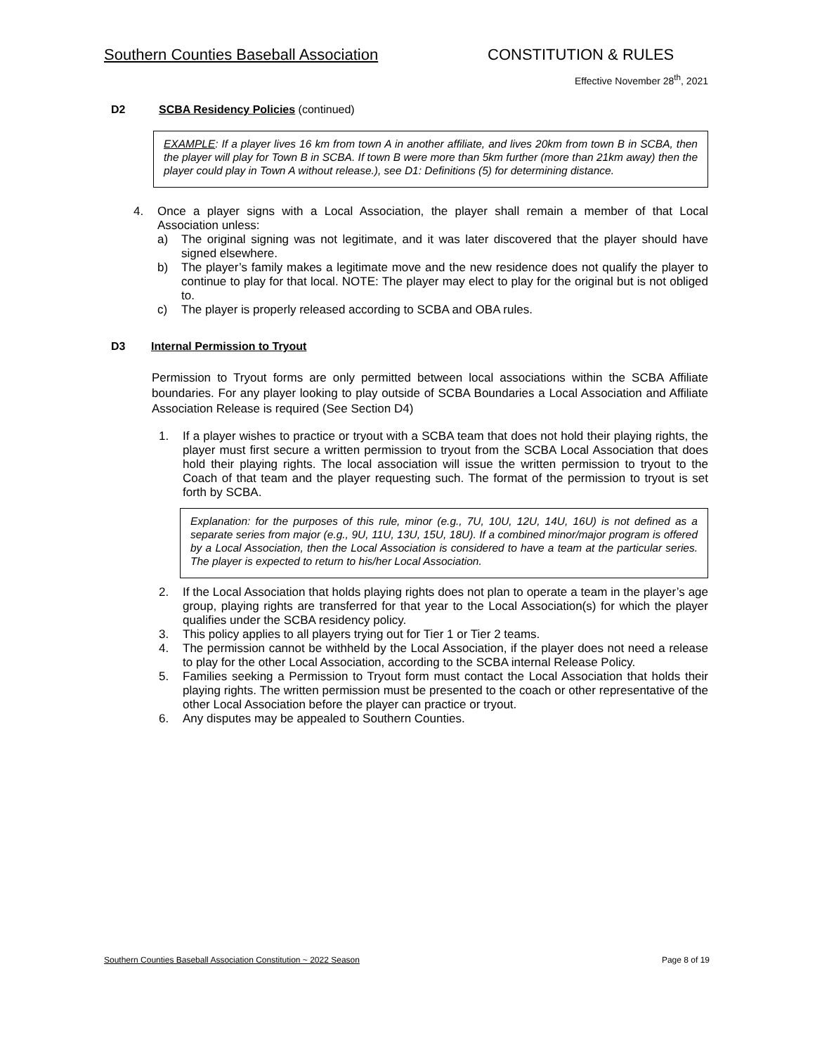Southern Counties Baseball Association CONSTITUTION & RULES
Effective November 28<sup>th</sup>, 2021
D2 SCBA Residency Policies (continued)
EXAMPLE: If a player lives 16 km from town A in another affiliate, and lives 20km from town B in SCBA, then the player will play for Town B in SCBA. If town B were more than 5km further (more than 21km away) then the player could play in Town A without release.), see D1: Definitions (5) for determining distance.
4. Once a player signs with a Local Association, the player shall remain a member of that Local Association unless:
a) The original signing was not legitimate, and it was later discovered that the player should have signed elsewhere.
b) The player’s family makes a legitimate move and the new residence does not qualify the player to continue to play for that local. NOTE: The player may elect to play for the original but is not obliged to.
c) The player is properly released according to SCBA and OBA rules.
D3 Internal Permission to Tryout
Permission to Tryout forms are only permitted between local associations within the SCBA Affiliate boundaries. For any player looking to play outside of SCBA Boundaries a Local Association and Affiliate Association Release is required (See Section D4)
1. If a player wishes to practice or tryout with a SCBA team that does not hold their playing rights, the player must first secure a written permission to tryout from the SCBA Local Association that does hold their playing rights. The local association will issue the written permission to tryout to the Coach of that team and the player requesting such. The format of the permission to tryout is set forth by SCBA.
Explanation: for the purposes of this rule, minor (e.g., 7U, 10U, 12U, 14U, 16U) is not defined as a separate series from major (e.g., 9U, 11U, 13U, 15U, 18U). If a combined minor/major program is offered by a Local Association, then the Local Association is considered to have a team at the particular series. The player is expected to return to his/her Local Association.
2. If the Local Association that holds playing rights does not plan to operate a team in the player’s age group, playing rights are transferred for that year to the Local Association(s) for which the player qualifies under the SCBA residency policy.
3. This policy applies to all players trying out for Tier 1 or Tier 2 teams.
4. The permission cannot be withheld by the Local Association, if the player does not need a release to play for the other Local Association, according to the SCBA internal Release Policy.
5. Families seeking a Permission to Tryout form must contact the Local Association that holds their playing rights. The written permission must be presented to the coach or other representative of the other Local Association before the player can practice or tryout.
6. Any disputes may be appealed to Southern Counties.
Southern Counties Baseball Association Constitution ~ 2022 Season Page 8 of 19